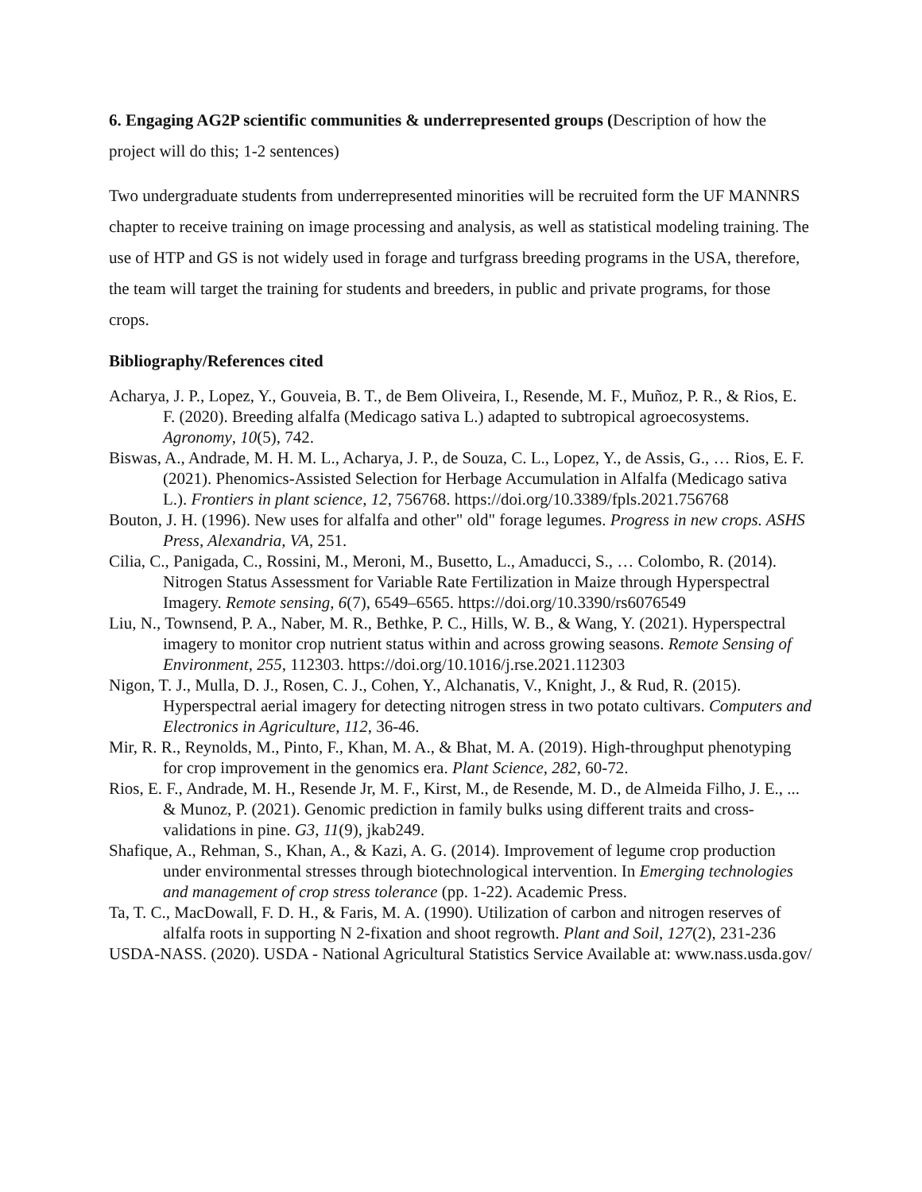6. Engaging AG2P scientific communities & underrepresented groups (Description of how the project will do this; 1-2 sentences)
Two undergraduate students from underrepresented minorities will be recruited form the UF MANNRS chapter to receive training on image processing and analysis, as well as statistical modeling training. The use of HTP and GS is not widely used in forage and turfgrass breeding programs in the USA, therefore, the team will target the training for students and breeders, in public and private programs, for those crops.
Bibliography/References cited
Acharya, J. P., Lopez, Y., Gouveia, B. T., de Bem Oliveira, I., Resende, M. F., Muñoz, P. R., & Rios, E. F. (2020). Breeding alfalfa (Medicago sativa L.) adapted to subtropical agroecosystems. Agronomy, 10(5), 742.
Biswas, A., Andrade, M. H. M. L., Acharya, J. P., de Souza, C. L., Lopez, Y., de Assis, G., … Rios, E. F. (2021). Phenomics-Assisted Selection for Herbage Accumulation in Alfalfa (Medicago sativa L.). Frontiers in plant science, 12, 756768. https://doi.org/10.3389/fpls.2021.756768
Bouton, J. H. (1996). New uses for alfalfa and other" old" forage legumes. Progress in new crops. ASHS Press, Alexandria, VA, 251.
Cilia, C., Panigada, C., Rossini, M., Meroni, M., Busetto, L., Amaducci, S., … Colombo, R. (2014). Nitrogen Status Assessment for Variable Rate Fertilization in Maize through Hyperspectral Imagery. Remote sensing, 6(7), 6549–6565. https://doi.org/10.3390/rs6076549
Liu, N., Townsend, P. A., Naber, M. R., Bethke, P. C., Hills, W. B., & Wang, Y. (2021). Hyperspectral imagery to monitor crop nutrient status within and across growing seasons. Remote Sensing of Environment, 255, 112303. https://doi.org/10.1016/j.rse.2021.112303
Nigon, T. J., Mulla, D. J., Rosen, C. J., Cohen, Y., Alchanatis, V., Knight, J., & Rud, R. (2015). Hyperspectral aerial imagery for detecting nitrogen stress in two potato cultivars. Computers and Electronics in Agriculture, 112, 36-46.
Mir, R. R., Reynolds, M., Pinto, F., Khan, M. A., & Bhat, M. A. (2019). High-throughput phenotyping for crop improvement in the genomics era. Plant Science, 282, 60-72.
Rios, E. F., Andrade, M. H., Resende Jr, M. F., Kirst, M., de Resende, M. D., de Almeida Filho, J. E., ... & Munoz, P. (2021). Genomic prediction in family bulks using different traits and cross-validations in pine. G3, 11(9), jkab249.
Shafique, A., Rehman, S., Khan, A., & Kazi, A. G. (2014). Improvement of legume crop production under environmental stresses through biotechnological intervention. In Emerging technologies and management of crop stress tolerance (pp. 1-22). Academic Press.
Ta, T. C., MacDowall, F. D. H., & Faris, M. A. (1990). Utilization of carbon and nitrogen reserves of alfalfa roots in supporting N 2-fixation and shoot regrowth. Plant and Soil, 127(2), 231-236
USDA-NASS. (2020). USDA - National Agricultural Statistics Service Available at: www.nass.usda.gov/